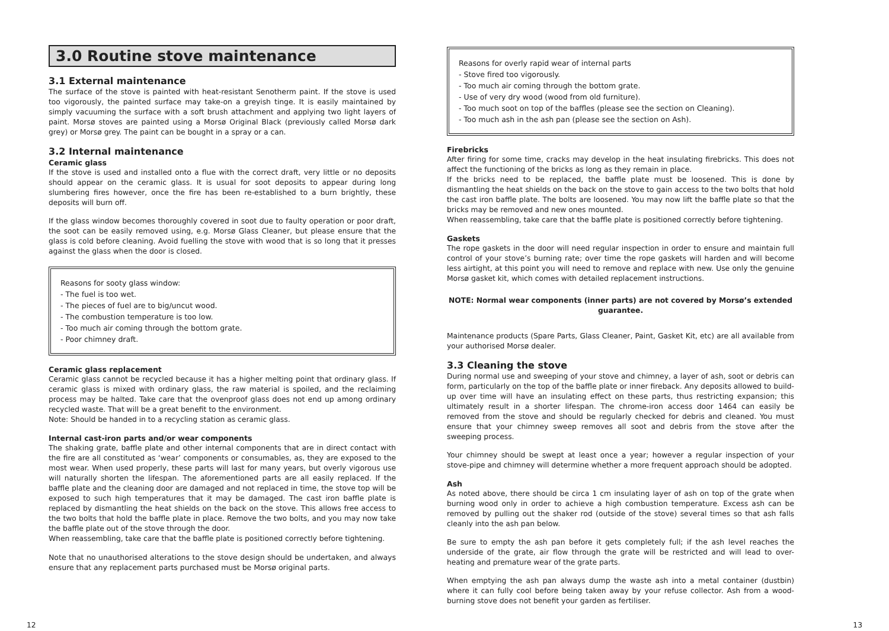3.0 Routine stove maintenance
3.1 External maintenance
The surface of the stove is painted with heat-resistant Senotherm paint. If the stove is used too vigorously, the painted surface may take-on a greyish tinge. It is easily maintained by simply vacuuming the surface with a soft brush attachment and applying two light layers of paint. Morsø stoves are painted using a Morsø Original Black (previously called Morsø dark grey) or Morsø grey. The paint can be bought in a spray or a can.
3.2 Internal maintenance
Ceramic glass
If the stove is used and installed onto a flue with the correct draft, very little or no deposits should appear on the ceramic glass. It is usual for soot deposits to appear during long slumbering fires however, once the fire has been re-established to a burn brightly, these deposits will burn off.
If the glass window becomes thoroughly covered in soot due to faulty operation or poor draft, the soot can be easily removed using, e.g. Morsø Glass Cleaner, but please ensure that the glass is cold before cleaning. Avoid fuelling the stove with wood that is so long that it presses against the glass when the door is closed.
Reasons for sooty glass window:
- The fuel is too wet.
- The pieces of fuel are to big/uncut wood.
- The combustion temperature is too low.
- Too much air coming through the bottom grate.
- Poor chimney draft.
Ceramic glass replacement
Ceramic glass cannot be recycled because it has a higher melting point that ordinary glass. If ceramic glass is mixed with ordinary glass, the raw material is spoiled, and the reclaiming process may be halted. Take care that the ovenproof glass does not end up among ordinary recycled waste. That will be a great benefit to the environment.
Note: Should be handed in to a recycling station as ceramic glass.
Internal cast-iron parts and/or wear components
The shaking grate, baffle plate and other internal components that are in direct contact with the fire are all constituted as ‘wear’ components or consumables, as, they are exposed to the most wear. When used properly, these parts will last for many years, but overly vigorous use will naturally shorten the lifespan. The aforementioned parts are all easily replaced. If the baffle plate and the cleaning door are damaged and not replaced in time, the stove top will be exposed to such high temperatures that it may be damaged. The cast iron baffle plate is replaced by dismantling the heat shields on the back on the stove. This allows free access to the two bolts that hold the baffle plate in place. Remove the two bolts, and you may now take the baffle plate out of the stove through the door.
When reassembling, take care that the baffle plate is positioned correctly before tightening.
Note that no unauthorised alterations to the stove design should be undertaken, and always ensure that any replacement parts purchased must be Morsø original parts.
Reasons for overly rapid wear of internal parts
- Stove fired too vigorously.
- Too much air coming through the bottom grate.
- Use of very dry wood (wood from old furniture).
- Too much soot on top of the baffles (please see the section on Cleaning).
- Too much ash in the ash pan (please see the section on Ash).
Firebricks
After firing for some time, cracks may develop in the heat insulating firebricks. This does not affect the functioning of the bricks as long as they remain in place.
If the bricks need to be replaced, the baffle plate must be loosened. This is done by dismantling the heat shields on the back on the stove to gain access to the two bolts that hold the cast iron baffle plate. The bolts are loosened. You may now lift the baffle plate so that the bricks may be removed and new ones mounted.
When reassembling, take care that the baffle plate is positioned correctly before tightening.
Gaskets
The rope gaskets in the door will need regular inspection in order to ensure and maintain full control of your stove’s burning rate; over time the rope gaskets will harden and will become less airtight, at this point you will need to remove and replace with new. Use only the genuine Morsø gasket kit, which comes with detailed replacement instructions.
NOTE: Normal wear components (inner parts) are not covered by Morsø’s extended guarantee.
Maintenance products (Spare Parts, Glass Cleaner, Paint, Gasket Kit, etc) are all available from your authorised Morsø dealer.
3.3 Cleaning the stove
During normal use and sweeping of your stove and chimney, a layer of ash, soot or debris can form, particularly on the top of the baffle plate or inner fireback. Any deposits allowed to build-up over time will have an insulating effect on these parts, thus restricting expansion; this ultimately result in a shorter lifespan. The chrome-iron access door 1464 can easily be removed from the stove and should be regularly checked for debris and cleaned. You must ensure that your chimney sweep removes all soot and debris from the stove after the sweeping process.
Your chimney should be swept at least once a year; however a regular inspection of your stove-pipe and chimney will determine whether a more frequent approach should be adopted.
Ash
As noted above, there should be circa 1 cm insulating layer of ash on top of the grate when burning wood only in order to achieve a high combustion temperature. Excess ash can be removed by pulling out the shaker rod (outside of the stove) several times so that ash falls cleanly into the ash pan below.
Be sure to empty the ash pan before it gets completely full; if the ash level reaches the underside of the grate, air flow through the grate will be restricted and will lead to over-heating and premature wear of the grate parts.
When emptying the ash pan always dump the waste ash into a metal container (dustbin) where it can fully cool before being taken away by your refuse collector. Ash from a wood-burning stove does not benefit your garden as fertiliser.
12 13